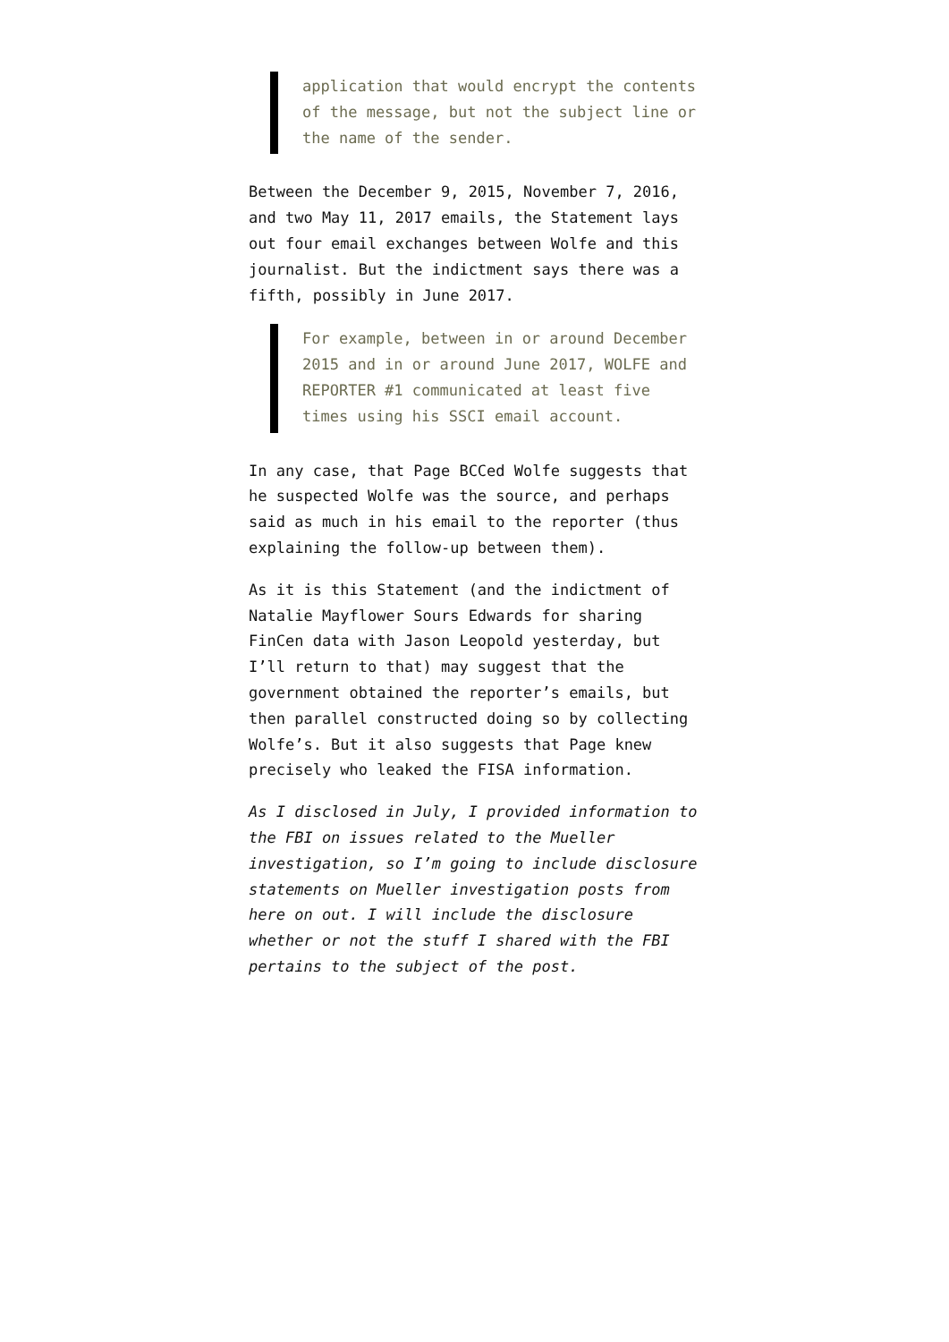application that would encrypt the contents of the message, but not the subject line or the name of the sender.
Between the December 9, 2015, November 7, 2016, and two May 11, 2017 emails, the Statement lays out four email exchanges between Wolfe and this journalist. But the indictment says there was a fifth, possibly in June 2017.
For example, between in or around December 2015 and in or around June 2017, WOLFE and REPORTER #1 communicated at least five times using his SSCI email account.
In any case, that Page BCCed Wolfe suggests that he suspected Wolfe was the source, and perhaps said as much in his email to the reporter (thus explaining the follow-up between them).
As it is this Statement (and the indictment of Natalie Mayflower Sours Edwards for sharing FinCen data with Jason Leopold yesterday, but I’ll return to that) may suggest that the government obtained the reporter’s emails, but then parallel constructed doing so by collecting Wolfe’s. But it also suggests that Page knew precisely who leaked the FISA information.
As I disclosed in July, I provided information to the FBI on issues related to the Mueller investigation, so I’m going to include disclosure statements on Mueller investigation posts from here on out. I will include the disclosure whether or not the stuff I shared with the FBI pertains to the subject of the post.